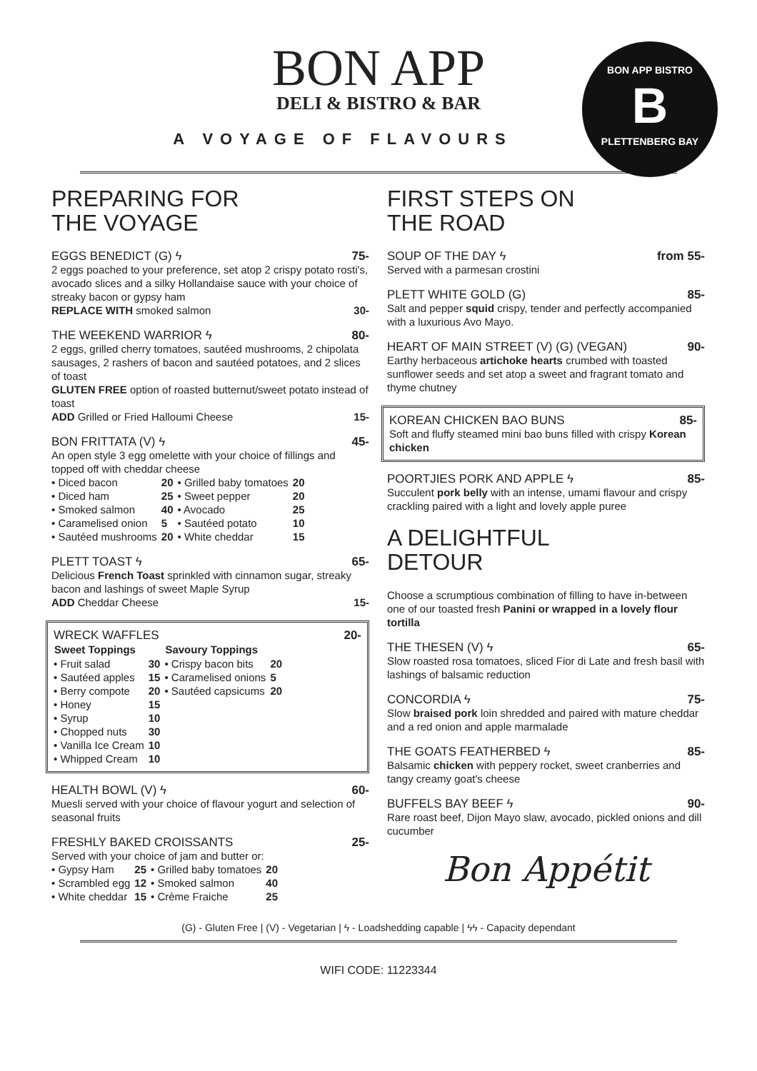BON APP
DELI & BISTRO & BAR
A VOYAGE OF FLAVOURS
BON APP BISTRO
B
PLETTENBERG BAY
PREPARING FOR
THE VOYAGE
EGGS BENEDICT (G) ϟ 75-
2 eggs poached to your preference, set atop 2 crispy potato rosti's, avocado slices and a silky Hollandaise sauce with your choice of streaky bacon or gypsy ham
REPLACE WITH smoked salmon 30-
THE WEEKEND WARRIOR ϟ 80-
2 eggs, grilled cherry tomatoes, sautéed mushrooms, 2 chipolata sausages, 2 rashers of bacon and sautéed potatoes, and 2 slices of toast
GLUTEN FREE option of roasted butternut/sweet potato instead of toast
ADD Grilled or Fried Halloumi Cheese 15-
BON FRITTATA (V) ϟ 45-
An open style 3 egg omelette with your choice of fillings and topped off with cheddar cheese
| • Diced bacon | 20 | • Grilled baby tomatoes | 20 |
| • Diced ham | 25 | • Sweet pepper | 20 |
| • Smoked salmon | 40 | • Avocado | 25 |
| • Caramelised onion | 5 | • Sautéed potato | 10 |
| • Sautéed mushrooms | 20 | • White cheddar | 15 |
PLETT TOAST ϟ 65-
Delicious French Toast sprinkled with cinnamon sugar, streaky bacon and lashings of sweet Maple Syrup
ADD Cheddar Cheese 15-
WRECK WAFFLES 20-
| Sweet Toppings | | Savoury Toppings | |
| --- | --- | --- | --- |
| • Fruit salad | 30 | • Crispy bacon bits | 20 |
| • Sautéed apples | 15 | • Caramelised onions | 5 |
| • Berry compote | 20 | • Sautéed capsicums | 20 |
| • Honey | 15 | | |
| • Syrup | 10 | | |
| • Chopped nuts | 30 | | |
| • Vanilla Ice Cream | 10 | | |
| • Whipped Cream | 10 | | |
HEALTH BOWL (V) ϟ 60-
Muesli served with your choice of flavour yogurt and selection of seasonal fruits
FRESHLY BAKED CROISSANTS 25-
Served with your choice of jam and butter or:
| • Gypsy Ham | 25 | • Grilled baby tomatoes | 20 |
| • Scrambled egg | 12 | • Smoked salmon | 40 |
| • White cheddar | 15 | • Crème Fraiche | 25 |
FIRST STEPS ON
THE ROAD
SOUP OF THE DAY ϟ from 55-
Served with a parmesan crostini
PLETT WHITE GOLD (G) 85-
Salt and pepper squid crispy, tender and perfectly accompanied with a luxurious Avo Mayo.
HEART OF MAIN STREET (V) (G) (VEGAN) 90-
Earthy herbaceous artichoke hearts crumbed with toasted sunflower seeds and set atop a sweet and fragrant tomato and thyme chutney
KOREAN CHICKEN BAO BUNS 85-
Soft and fluffy steamed mini bao buns filled with crispy Korean chicken
POORTJIES PORK AND APPLE ϟ 85-
Succulent pork belly with an intense, umami flavour and crispy crackling paired with a light and lovely apple puree
A DELIGHTFUL
DETOUR
Choose a scrumptious combination of filling to have in-between one of our toasted fresh Panini or wrapped in a lovely flour tortilla
THE THESEN (V) ϟ 65-
Slow roasted rosa tomatoes, sliced Fior di Late and fresh basil with lashings of balsamic reduction
CONCORDIA ϟ 75-
Slow braised pork loin shredded and paired with mature cheddar and a red onion and apple marmalade
THE GOATS FEATHERBED ϟ 85-
Balsamic chicken with peppery rocket, sweet cranberries and tangy creamy goat's cheese
BUFFELS BAY BEEF ϟ 90-
Rare roast beef, Dijon Mayo slaw, avocado, pickled onions and dill cucumber
Bon Appétit
(G) - Gluten Free | (V) - Vegetarian | ϟ - Loadshedding capable | ϟϟ - Capacity dependant
WIFI CODE: 11223344